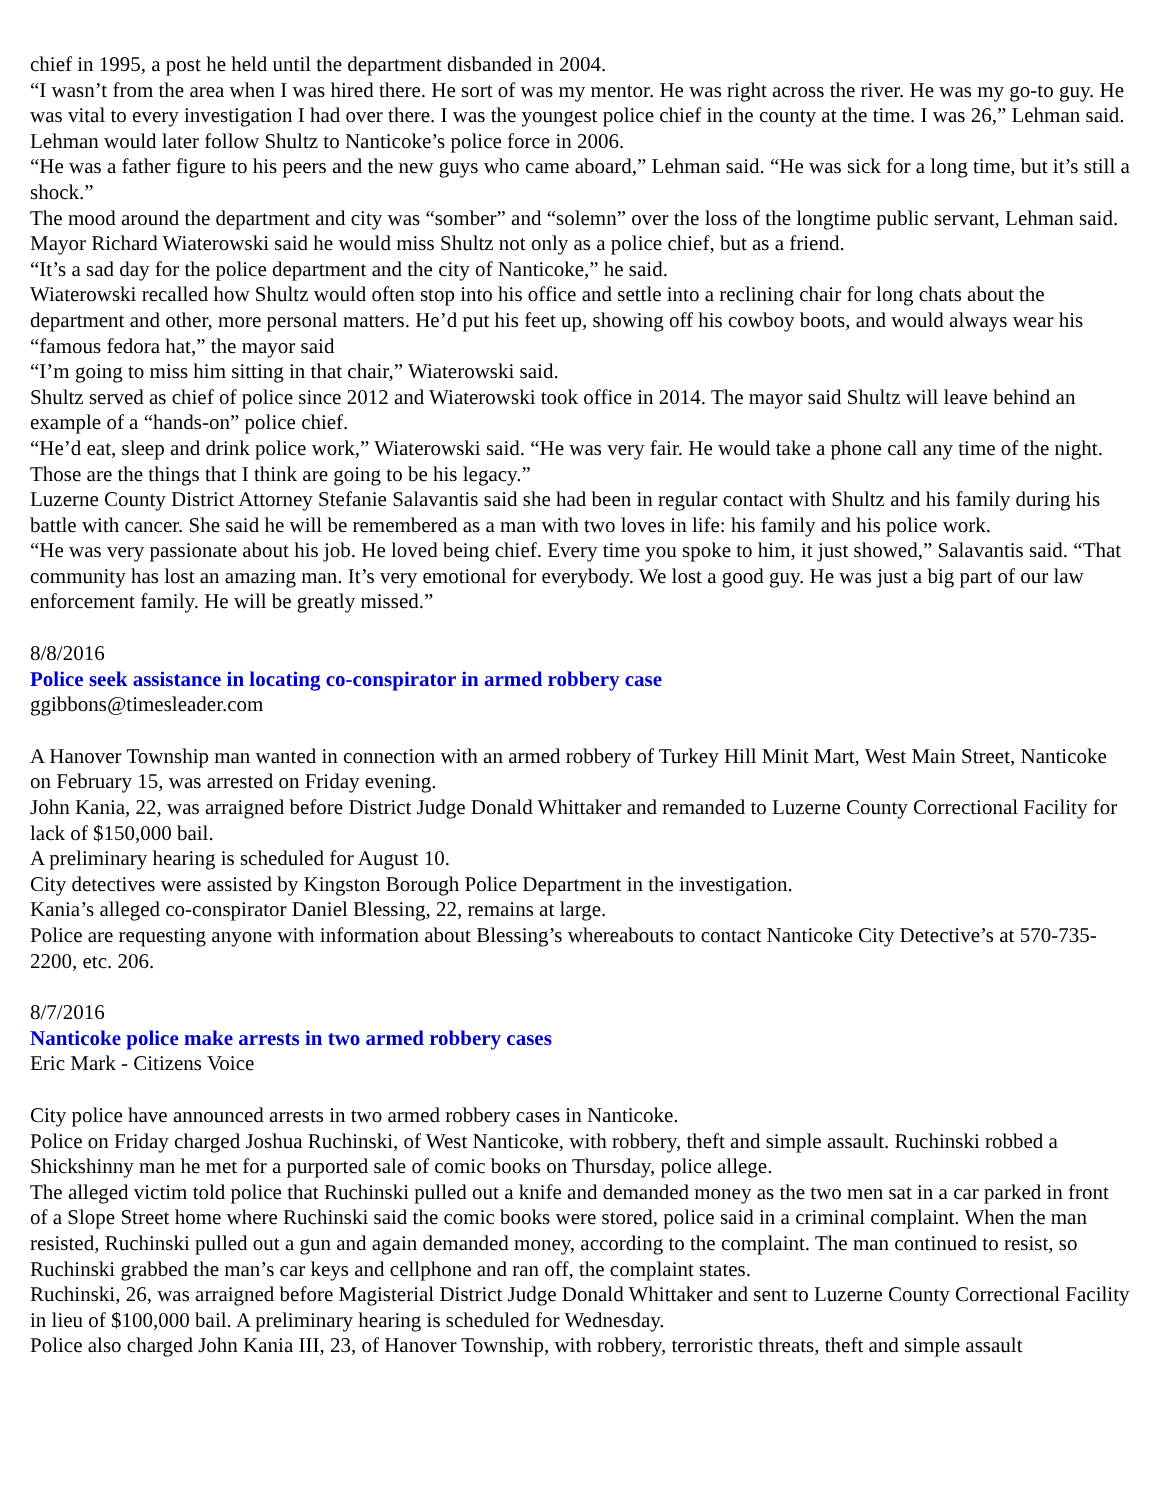chief in 1995, a post he held until the department disbanded in 2004.
“I wasn’t from the area when I was hired there. He sort of was my mentor. He was right across the river. He was my go-to guy. He was vital to every investigation I had over there. I was the youngest police chief in the county at the time. I was 26,” Lehman said.
Lehman would later follow Shultz to Nanticoke’s police force in 2006.
“He was a father figure to his peers and the new guys who came aboard,” Lehman said. “He was sick for a long time, but it’s still a shock.”
The mood around the department and city was “somber” and “solemn” over the loss of the longtime public servant, Lehman said.
Mayor Richard Wiaterowski said he would miss Shultz not only as a police chief, but as a friend.
“It’s a sad day for the police department and the city of Nanticoke,” he said.
Wiaterowski recalled how Shultz would often stop into his office and settle into a reclining chair for long chats about the department and other, more personal matters. He’d put his feet up, showing off his cowboy boots, and would always wear his “famous fedora hat,” the mayor said
“I’m going to miss him sitting in that chair,” Wiaterowski said.
Shultz served as chief of police since 2012 and Wiaterowski took office in 2014. The mayor said Shultz will leave behind an example of a “hands-on” police chief.
“He’d eat, sleep and drink police work,” Wiaterowski said. “He was very fair. He would take a phone call any time of the night. Those are the things that I think are going to be his legacy.”
Luzerne County District Attorney Stefanie Salavantis said she had been in regular contact with Shultz and his family during his battle with cancer. She said he will be remembered as a man with two loves in life: his family and his police work.
“He was very passionate about his job. He loved being chief. Every time you spoke to him, it just showed,” Salavantis said. “That community has lost an amazing man. It’s very emotional for everybody. We lost a good guy. He was just a big part of our law enforcement family. He will be greatly missed.”
8/8/2016
Police seek assistance in locating co-conspirator in armed robbery case
ggibbons@timesleader.com
A Hanover Township man wanted in connection with an armed robbery of Turkey Hill Minit Mart, West Main Street, Nanticoke on February 15, was arrested on Friday evening.
John Kania, 22, was arraigned before District Judge Donald Whittaker and remanded to Luzerne County Correctional Facility for lack of $150,000 bail.
A preliminary hearing is scheduled for August 10.
City detectives were assisted by Kingston Borough Police Department in the investigation.
Kania’s alleged co-conspirator Daniel Blessing, 22, remains at large.
Police are requesting anyone with information about Blessing’s whereabouts to contact Nanticoke City Detective’s at 570-735-2200, etc. 206.
8/7/2016
Nanticoke police make arrests in two armed robbery cases
Eric Mark - Citizens Voice
City police have announced arrests in two armed robbery cases in Nanticoke.
Police on Friday charged Joshua Ruchinski, of West Nanticoke, with robbery, theft and simple assault. Ruchinski robbed a Shickshinny man he met for a purported sale of comic books on Thursday, police allege.
The alleged victim told police that Ruchinski pulled out a knife and demanded money as the two men sat in a car parked in front of a Slope Street home where Ruchinski said the comic books were stored, police said in a criminal complaint. When the man resisted, Ruchinski pulled out a gun and again demanded money, according to the complaint. The man continued to resist, so Ruchinski grabbed the man’s car keys and cellphone and ran off, the complaint states.
Ruchinski, 26, was arraigned before Magisterial District Judge Donald Whittaker and sent to Luzerne County Correctional Facility in lieu of $100,000 bail. A preliminary hearing is scheduled for Wednesday.
Police also charged John Kania III, 23, of Hanover Township, with robbery, terroristic threats, theft and simple assault